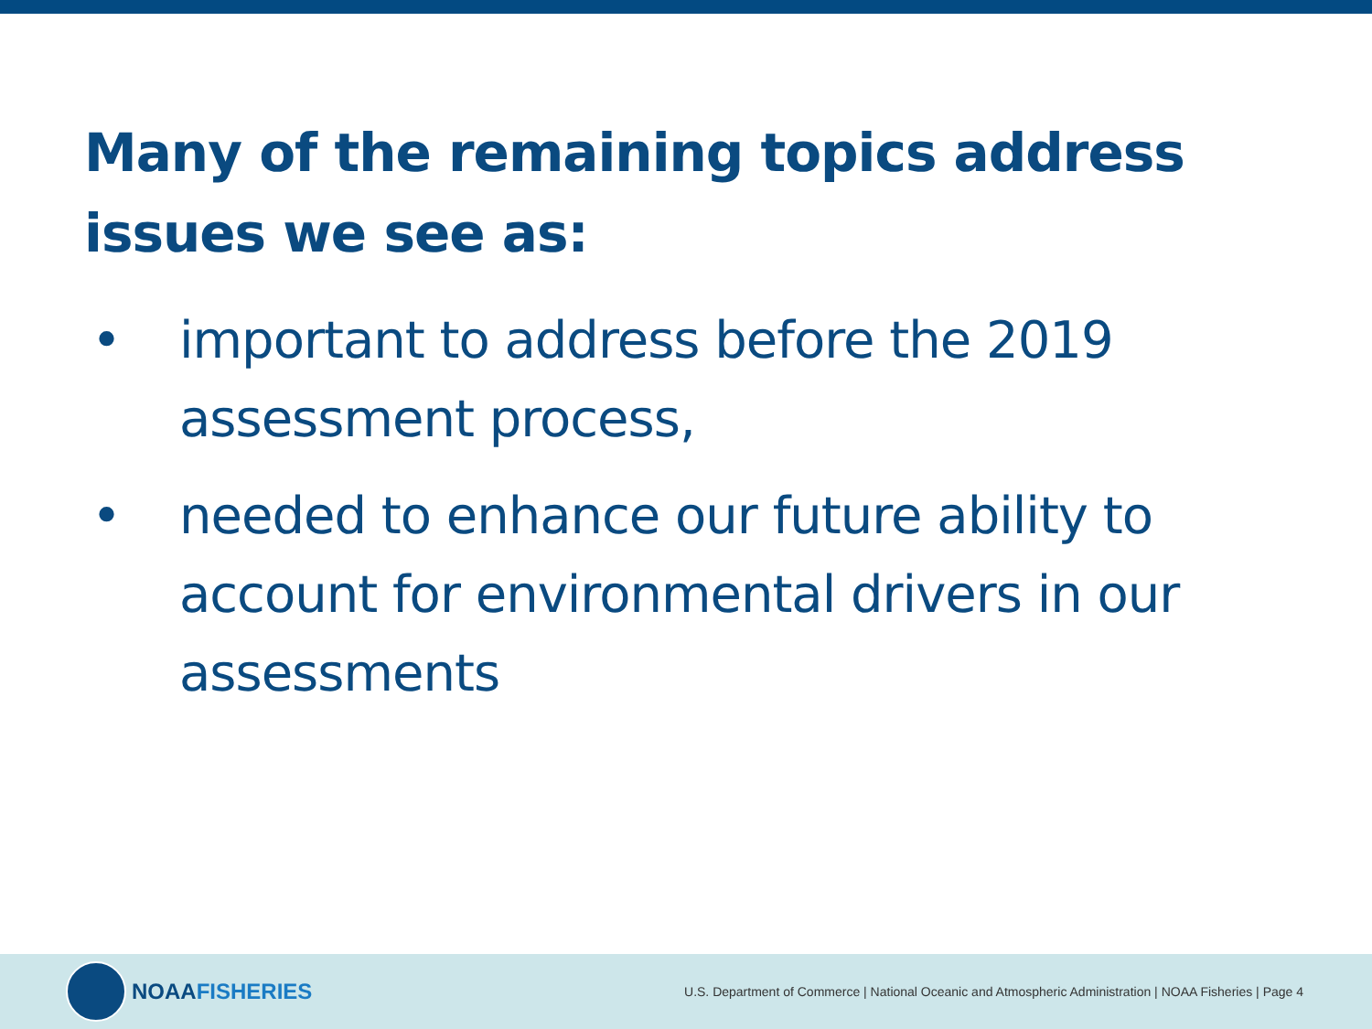Many of the remaining topics address issues we see as:
• important to address before the 2019 assessment process,
• needed to enhance our future ability to account for environmental drivers in our assessments
NOAA FISHERIES
U.S. Department of Commerce | National Oceanic and Atmospheric Administration | NOAA Fisheries | Page 4